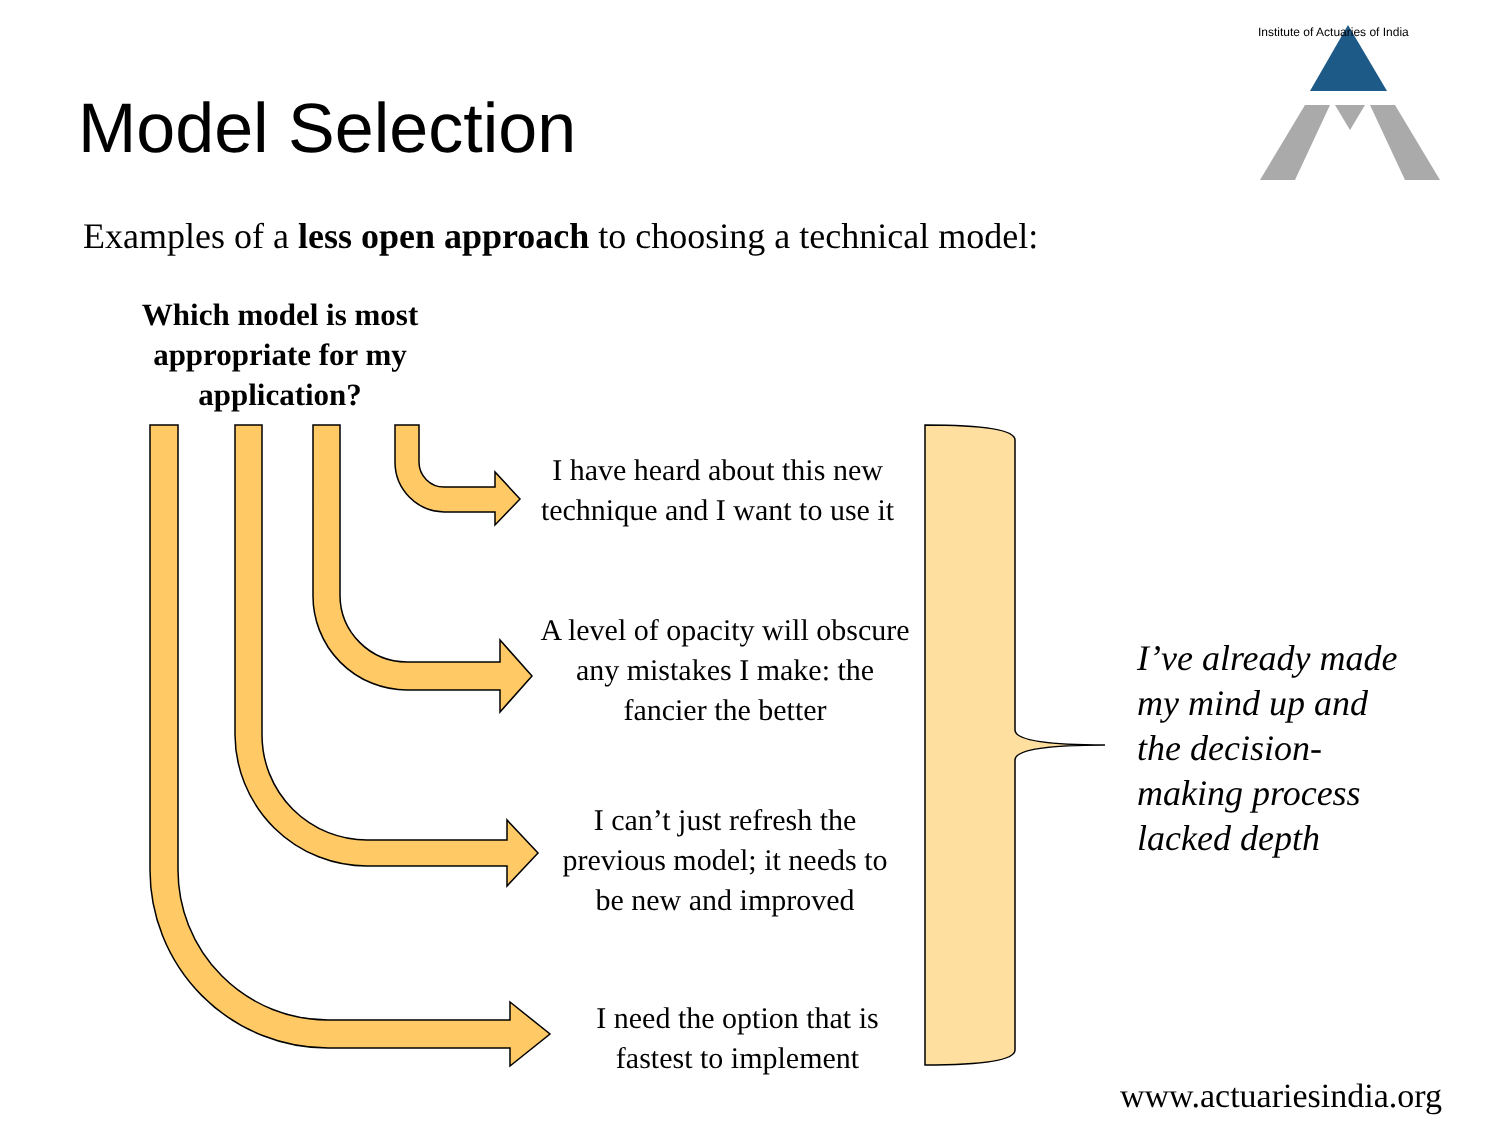Model Selection
Institute of Actuaries of India
Examples of a less open approach to choosing a technical model:
Which model is most appropriate for my application?
I have heard about this new technique and I want to use it
A level of opacity will obscure any mistakes I make: the fancier the better
I can’t just refresh the previous model; it needs to be new and improved
I need the option that is fastest to implement
I’ve already made
my mind up and
the decision-
making process
lacked depth
www.actuariesindia.org